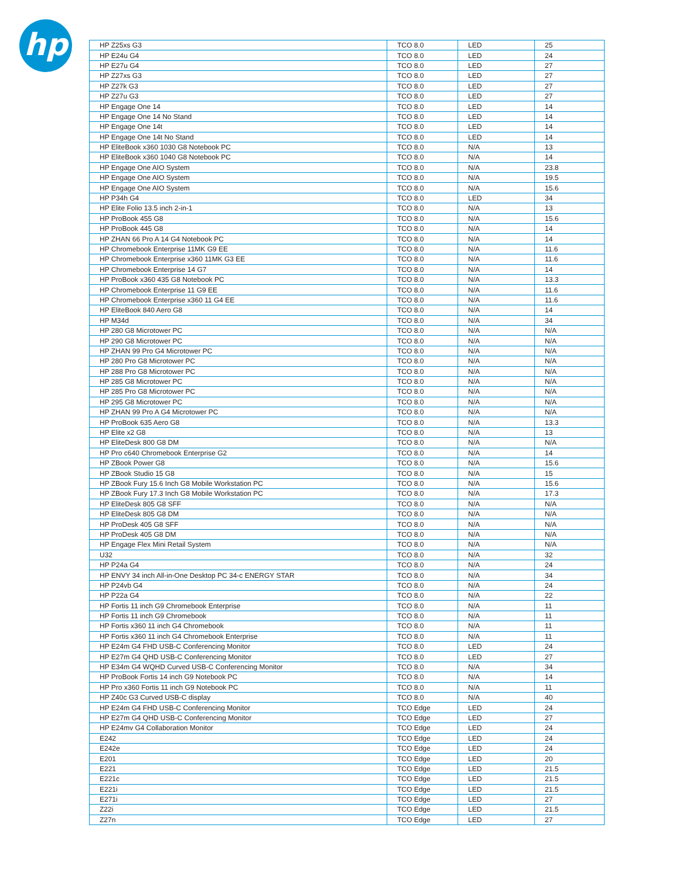hp
| HP Z25xs G3 | TCO 8.0 | LED | 25 |
| HP E24u G4 | TCO 8.0 | LED | 24 |
| HP E27u G4 | TCO 8.0 | LED | 27 |
| HP Z27xs G3 | TCO 8.0 | LED | 27 |
| HP Z27k G3 | TCO 8.0 | LED | 27 |
| HP Z27u G3 | TCO 8.0 | LED | 27 |
| HP Engage One 14 | TCO 8.0 | LED | 14 |
| HP Engage One 14 No Stand | TCO 8.0 | LED | 14 |
| HP Engage One 14t | TCO 8.0 | LED | 14 |
| HP Engage One 14t No Stand | TCO 8.0 | LED | 14 |
| HP EliteBook x360 1030 G8 Notebook PC | TCO 8.0 | N/A | 13 |
| HP EliteBook x360 1040 G8 Notebook PC | TCO 8.0 | N/A | 14 |
| HP Engage One AIO System | TCO 8.0 | N/A | 23.8 |
| HP Engage One AIO System | TCO 8.0 | N/A | 19.5 |
| HP Engage One AIO System | TCO 8.0 | N/A | 15.6 |
| HP P34h G4 | TCO 8.0 | LED | 34 |
| HP Elite Folio 13.5 inch 2-in-1 | TCO 8.0 | N/A | 13 |
| HP ProBook 455 G8 | TCO 8.0 | N/A | 15.6 |
| HP ProBook 445 G8 | TCO 8.0 | N/A | 14 |
| HP ZHAN 66 Pro A 14 G4 Notebook PC | TCO 8.0 | N/A | 14 |
| HP Chromebook Enterprise 11MK G9 EE | TCO 8.0 | N/A | 11.6 |
| HP Chromebook Enterprise x360 11MK G3 EE | TCO 8.0 | N/A | 11.6 |
| HP Chromebook Enterprise 14 G7 | TCO 8.0 | N/A | 14 |
| HP ProBook x360 435 G8 Notebook PC | TCO 8.0 | N/A | 13.3 |
| HP Chromebook Enterprise 11 G9 EE | TCO 8.0 | N/A | 11.6 |
| HP Chromebook Enterprise x360 11 G4 EE | TCO 8.0 | N/A | 11.6 |
| HP EliteBook 840 Aero G8 | TCO 8.0 | N/A | 14 |
| HP M34d | TCO 8.0 | N/A | 34 |
| HP 280 G8 Microtower PC | TCO 8.0 | N/A | N/A |
| HP 290 G8 Microtower PC | TCO 8.0 | N/A | N/A |
| HP ZHAN 99 Pro G4 Microtower PC | TCO 8.0 | N/A | N/A |
| HP 280 Pro G8 Microtower PC | TCO 8.0 | N/A | N/A |
| HP 288 Pro G8 Microtower PC | TCO 8.0 | N/A | N/A |
| HP 285 G8 Microtower PC | TCO 8.0 | N/A | N/A |
| HP 285 Pro G8 Microtower PC | TCO 8.0 | N/A | N/A |
| HP 295 G8 Microtower PC | TCO 8.0 | N/A | N/A |
| HP ZHAN 99 Pro A G4 Microtower PC | TCO 8.0 | N/A | N/A |
| HP ProBook 635 Aero G8 | TCO 8.0 | N/A | 13.3 |
| HP Elite x2 G8 | TCO 8.0 | N/A | 13 |
| HP EliteDesk 800 G8 DM | TCO 8.0 | N/A | N/A |
| HP Pro c640 Chromebook Enterprise G2 | TCO 8.0 | N/A | 14 |
| HP ZBook Power G8 | TCO 8.0 | N/A | 15.6 |
| HP ZBook Studio 15 G8 | TCO 8.0 | N/A | 15 |
| HP ZBook Fury 15.6 Inch G8 Mobile Workstation PC | TCO 8.0 | N/A | 15.6 |
| HP ZBook Fury 17.3 Inch G8 Mobile Workstation PC | TCO 8.0 | N/A | 17.3 |
| HP EliteDesk 805 G8 SFF | TCO 8.0 | N/A | N/A |
| HP EliteDesk 805 G8 DM | TCO 8.0 | N/A | N/A |
| HP ProDesk 405 G8 SFF | TCO 8.0 | N/A | N/A |
| HP ProDesk 405 G8 DM | TCO 8.0 | N/A | N/A |
| HP Engage Flex Mini Retail System | TCO 8.0 | N/A | N/A |
| U32 | TCO 8.0 | N/A | 32 |
| HP P24a G4 | TCO 8.0 | N/A | 24 |
| HP ENVY 34 inch All-in-One Desktop PC 34-c ENERGY STAR | TCO 8.0 | N/A | 34 |
| HP P24vb G4 | TCO 8.0 | N/A | 24 |
| HP P22a G4 | TCO 8.0 | N/A | 22 |
| HP Fortis 11 inch G9 Chromebook Enterprise | TCO 8.0 | N/A | 11 |
| HP Fortis 11 inch G9 Chromebook | TCO 8.0 | N/A | 11 |
| HP Fortis x360 11 inch G4 Chromebook | TCO 8.0 | N/A | 11 |
| HP Fortis x360 11 inch G4 Chromebook Enterprise | TCO 8.0 | N/A | 11 |
| HP E24m G4 FHD USB-C Conferencing Monitor | TCO 8.0 | LED | 24 |
| HP E27m G4 QHD USB-C Conferencing Monitor | TCO 8.0 | LED | 27 |
| HP E34m G4 WQHD Curved USB-C Conferencing Monitor | TCO 8.0 | N/A | 34 |
| HP ProBook Fortis 14 inch G9 Notebook PC | TCO 8.0 | N/A | 14 |
| HP Pro x360 Fortis 11 inch G9 Notebook PC | TCO 8.0 | N/A | 11 |
| HP Z40c G3 Curved USB-C display | TCO 8.0 | N/A | 40 |
| HP E24m G4 FHD USB-C Conferencing Monitor | TCO Edge | LED | 24 |
| HP E27m G4 QHD USB-C Conferencing Monitor | TCO Edge | LED | 27 |
| HP E24mv G4 Collaboration Monitor | TCO Edge | LED | 24 |
| E242 | TCO Edge | LED | 24 |
| E242e | TCO Edge | LED | 24 |
| E201 | TCO Edge | LED | 20 |
| E221 | TCO Edge | LED | 21.5 |
| E221c | TCO Edge | LED | 21.5 |
| E221i | TCO Edge | LED | 21.5 |
| E271i | TCO Edge | LED | 27 |
| Z22i | TCO Edge | LED | 21.5 |
| Z27n | TCO Edge | LED | 27 |